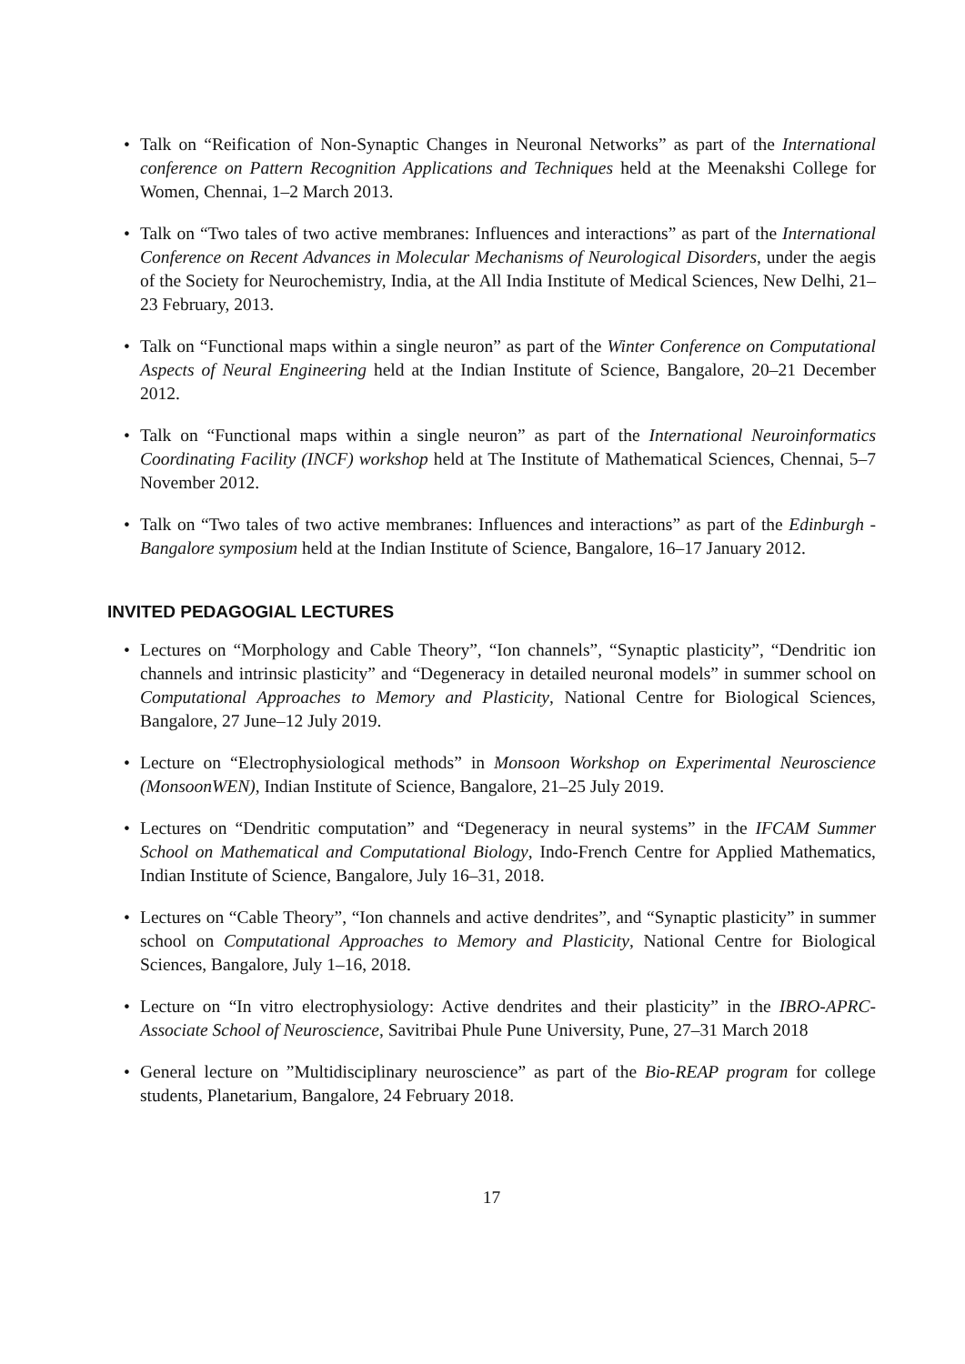• Talk on “Reification of Non-Synaptic Changes in Neuronal Networks” as part of the International conference on Pattern Recognition Applications and Techniques held at the Meenakshi College for Women, Chennai, 1–2 March 2013.
• Talk on “Two tales of two active membranes: Influences and interactions” as part of the International Conference on Recent Advances in Molecular Mechanisms of Neurological Disorders, under the aegis of the Society for Neurochemistry, India, at the All India Institute of Medical Sciences, New Delhi, 21–23 February, 2013.
• Talk on “Functional maps within a single neuron” as part of the Winter Conference on Computational Aspects of Neural Engineering held at the Indian Institute of Science, Bangalore, 20–21 December 2012.
• Talk on “Functional maps within a single neuron” as part of the International Neuroinformatics Coordinating Facility (INCF) workshop held at The Institute of Mathematical Sciences, Chennai, 5–7 November 2012.
• Talk on “Two tales of two active membranes: Influences and interactions” as part of the Edinburgh - Bangalore symposium held at the Indian Institute of Science, Bangalore, 16–17 January 2012.
INVITED PEDAGOGIAL LECTURES
• Lectures on “Morphology and Cable Theory”, “Ion channels”, “Synaptic plasticity”, “Dendritic ion channels and intrinsic plasticity” and “Degeneracy in detailed neuronal models” in summer school on Computational Approaches to Memory and Plasticity, National Centre for Biological Sciences, Bangalore, 27 June–12 July 2019.
• Lecture on “Electrophysiological methods” in Monsoon Workshop on Experimental Neuroscience (MonsoonWEN), Indian Institute of Science, Bangalore, 21–25 July 2019.
• Lectures on “Dendritic computation” and “Degeneracy in neural systems” in the IFCAM Summer School on Mathematical and Computational Biology, Indo-French Centre for Applied Mathematics, Indian Institute of Science, Bangalore, July 16–31, 2018.
• Lectures on “Cable Theory”, “Ion channels and active dendrites”, and “Synaptic plasticity” in summer school on Computational Approaches to Memory and Plasticity, National Centre for Biological Sciences, Bangalore, July 1–16, 2018.
• Lecture on “In vitro electrophysiology: Active dendrites and their plasticity” in the IBRO-APRC-Associate School of Neuroscience, Savitribai Phule Pune University, Pune, 27–31 March 2018
• General lecture on ”Multidisciplinary neuroscience” as part of the Bio-REAP program for college students, Planetarium, Bangalore, 24 February 2018.
17